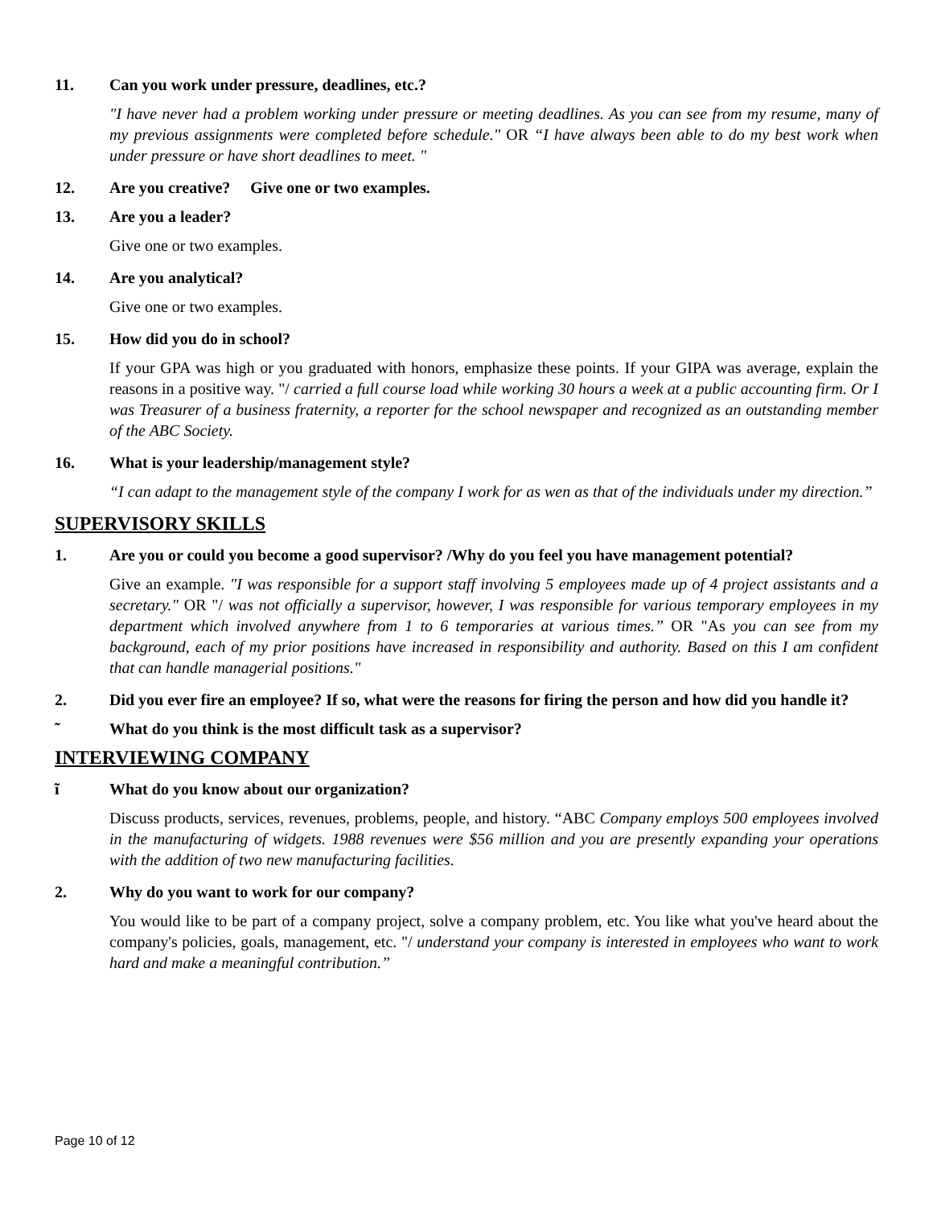11. Can you work under pressure, deadlines, etc.?
"I have never had a problem working under pressure or meeting deadlines. As you can see from my resume, many of my previous assignments were completed before schedule." OR “I have always been able to do my best work when under pressure or have short deadlines to meet. "
12. Are you creative? Give one or two examples.
13. Are you a leader?
Give one or two examples.
14. Are you analytical?
Give one or two examples.
15. How did you do in school?
If your GPA was high or you graduated with honors, emphasize these points. If your GIPA was average, explain the reasons in a positive way. "/ carried a full course load while working 30 hours a week at a public accounting firm. Or I was Treasurer of a business fraternity, a reporter for the school newspaper and recognized as an outstanding member of the ABC Society.
16. What is your leadership/management style?
“I can adapt to the management style of the company I work for as wen as that of the individuals under my direction.”
SUPERVISORY SKILLS
1. Are you or could you become a good supervisor? /Why do you feel you have management potential?
Give an example. "I was responsible for a support staff involving 5 employees made up of 4 project assistants and a secretary." OR "/ was not officially a supervisor, however, I was responsible for various temporary employees in my department which involved anywhere from 1 to 6 temporaries at various times.” OR "As you can see from my background, each of my prior positions have increased in responsibility and authority. Based on this I am confident that can handle managerial positions."
2. Did you ever fire an employee? If so, what were the reasons for firing the person and how did you handle it?
˜ What do you think is the most difficult task as a supervisor?
INTERVIEWING COMPANY
ĩ What do you know about our organization?
Discuss products, services, revenues, problems, people, and history. “ABC Company employs 500 employees involved in the manufacturing of widgets. 1988 revenues were $56 million and you are presently expanding your operations with the addition of two new manufacturing facilities.
2. Why do you want to work for our company?
You would like to be part of a company project, solve a company problem, etc. You like what you've heard about the company's policies, goals, management, etc. "/ understand your company is interested in employees who want to work hard and make a meaningful contribution.”
Page 10 of 12